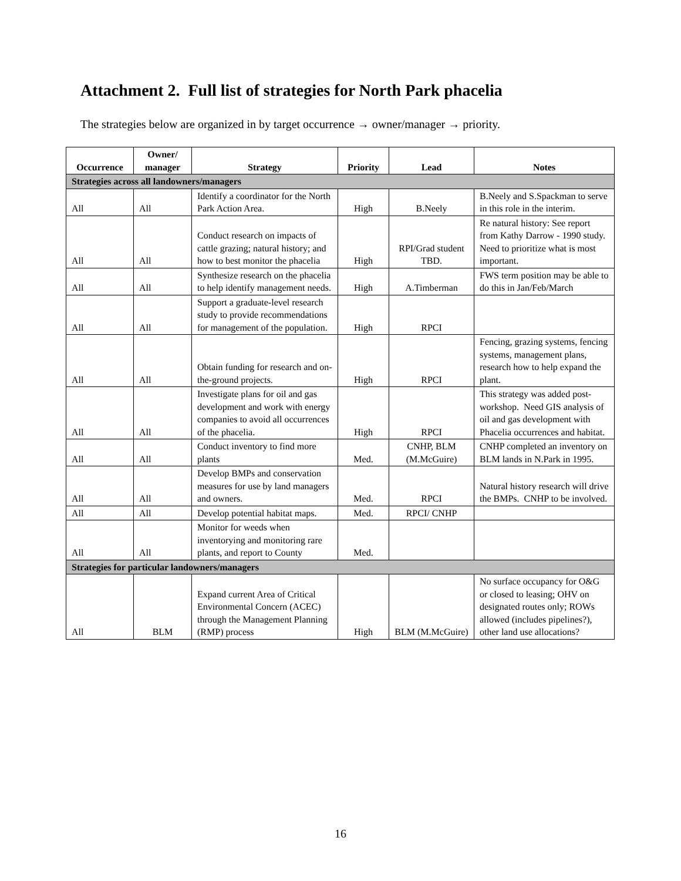Attachment 2. Full list of strategies for North Park phacelia
The strategies below are organized in by target occurrence → owner/manager → priority.
| Occurrence | Owner/ manager | Strategy | Priority | Lead | Notes |
| --- | --- | --- | --- | --- | --- |
| Strategies across all landowners/managers | | | | | |
| All | All | Identify a coordinator for the North Park Action Area. | High | B.Neely | B.Neely and S.Spackman to serve in this role in the interim. |
| All | All | Conduct research on impacts of cattle grazing; natural history; and how to best monitor the phacelia | High | RPI/Grad student TBD. | Re natural history: See report from Kathy Darrow - 1990 study. Need to prioritize what is most important. |
| All | All | Synthesize research on the phacelia to help identify management needs. | High | A.Timberman | FWS term position may be able to do this in Jan/Feb/March |
| All | All | Support a graduate-level research study to provide recommendations for management of the population. | High | RPCI | |
| All | All | Obtain funding for research and on-the-ground projects. | High | RPCI | Fencing, grazing systems, fencing systems, management plans, research how to help expand the plant. |
| All | All | Investigate plans for oil and gas development and work with energy companies to avoid all occurrences of the phacelia. | High | RPCI | This strategy was added post-workshop. Need GIS analysis of oil and gas development with Phacelia occurrences and habitat. |
| All | All | Conduct inventory to find more plants | Med. | CNHP, BLM (M.McGuire) | CNHP completed an inventory on BLM lands in N.Park in 1995. |
| All | All | Develop BMPs and conservation measures for use by land managers and owners. | Med. | RPCI | Natural history research will drive the BMPs. CNHP to be involved. |
| All | All | Develop potential habitat maps. | Med. | RPCI/ CNHP | |
| All | All | Monitor for weeds when inventorying and monitoring rare plants, and report to County | Med. | | |
| Strategies for particular landowners/managers | | | | | |
| All | BLM | Expand current Area of Critical Environmental Concern (ACEC) through the Management Planning (RMP) process | High | BLM (M.McGuire) | No surface occupancy for O&G or closed to leasing; OHV on designated routes only; ROWs allowed (includes pipelines?), other land use allocations? |
16